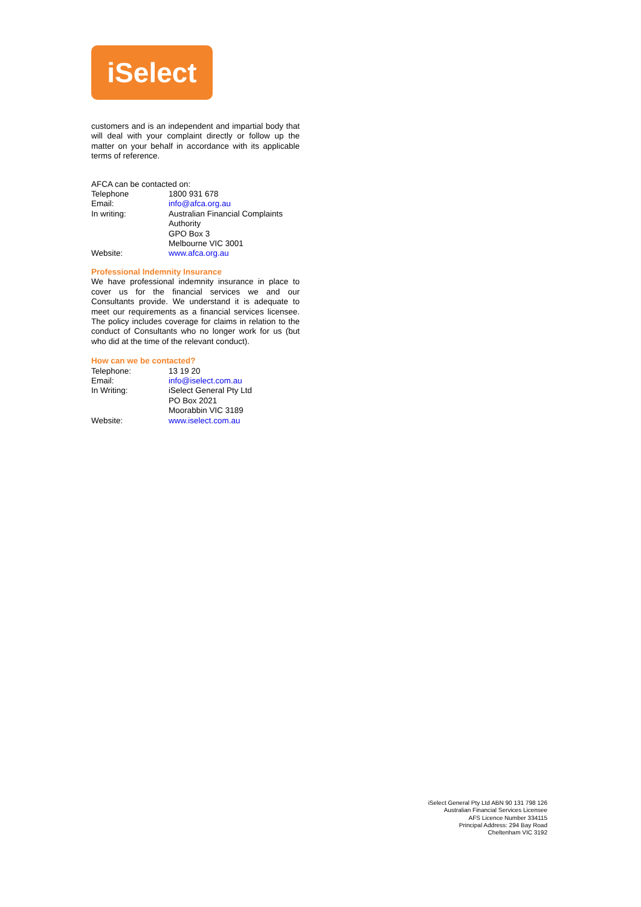iSelect
customers and is an independent and impartial body that will deal with your complaint directly or follow up the matter on your behalf in accordance with its applicable terms of reference.
AFCA can be contacted on:
| Telephone | 1800 931 678 |
| Email: | info@afca.org.au |
| In writing: | Australian Financial Complaints Authority GPO Box 3 Melbourne VIC 3001 |
| Website: | www.afca.org.au |
Professional Indemnity Insurance
We have professional indemnity insurance in place to cover us for the financial services we and our Consultants provide. We understand it is adequate to meet our requirements as a financial services licensee. The policy includes coverage for claims in relation to the conduct of Consultants who no longer work for us (but who did at the time of the relevant conduct).
How can we be contacted?
| Telephone: | 13 19 20 |
| Email: | info@iselect.com.au |
| In Writing: | iSelect General Pty Ltd PO Box 2021 Moorabbin VIC 3189 |
| Website: | www.iselect.com.au |
iSelect General Pty Ltd ABN 90 131 798 126
Australian Financial Services Licensee
AFS Licence Number 334115
Principal Address: 294 Bay Road
Cheltenham VIC 3192